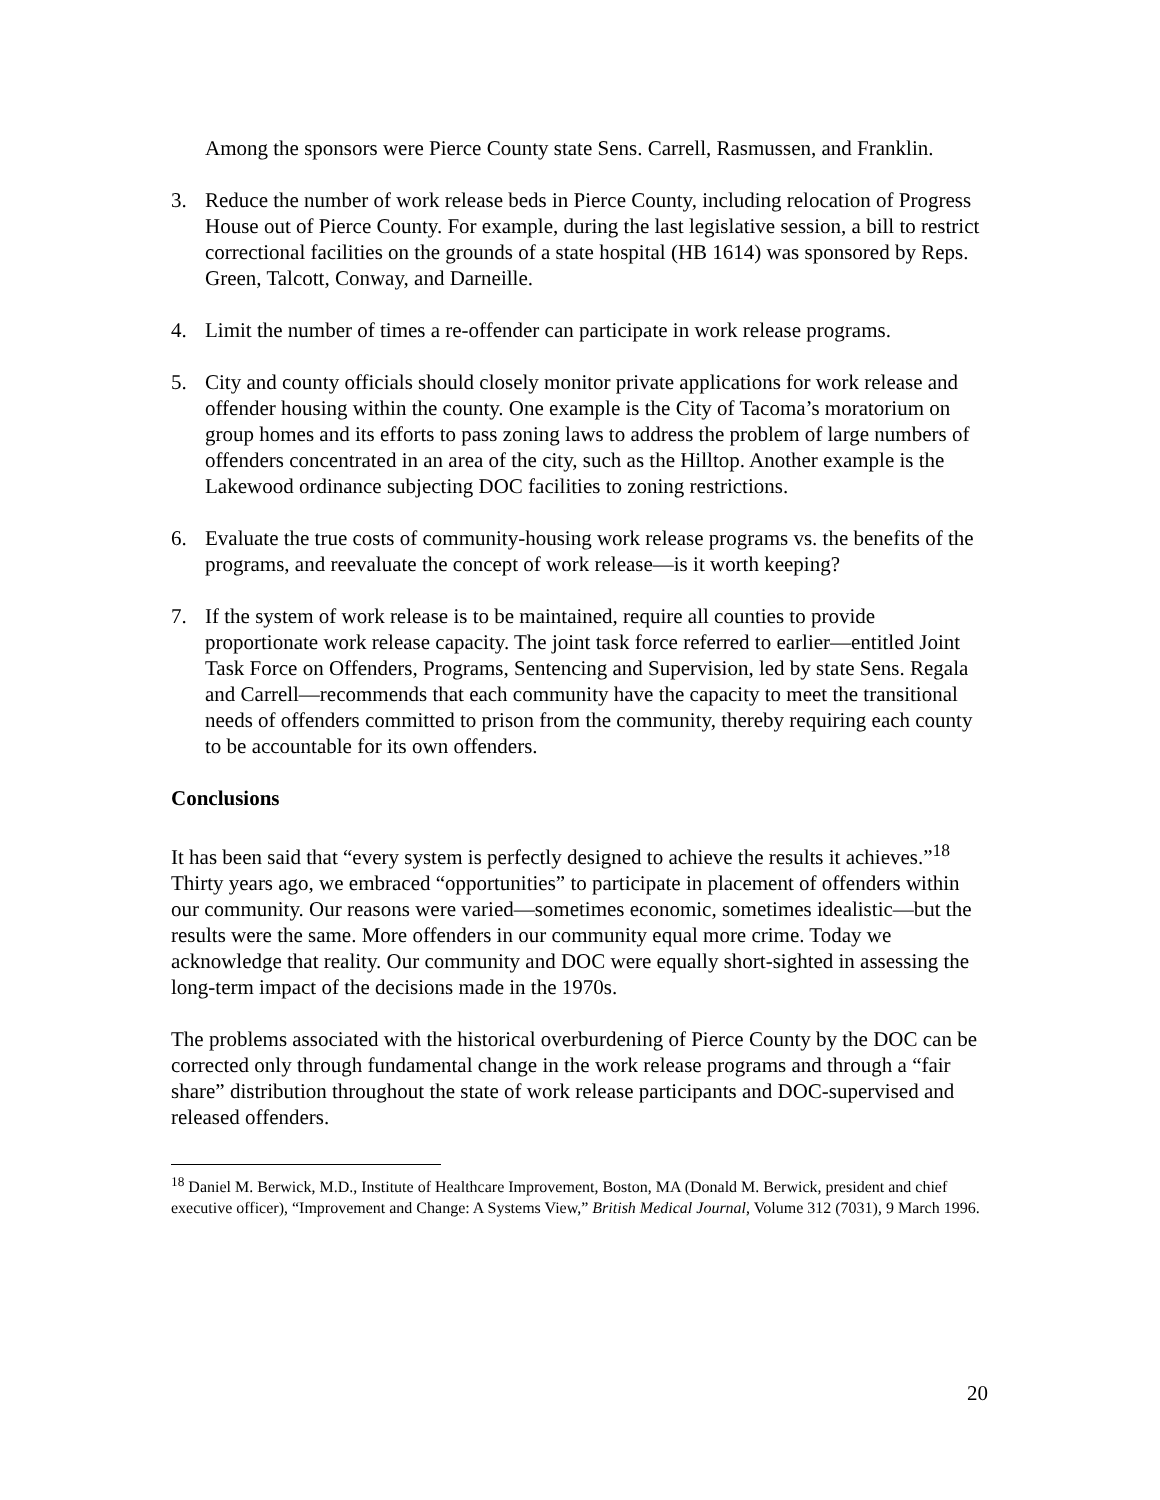Among the sponsors were Pierce County state Sens. Carrell, Rasmussen, and Franklin.
3. Reduce the number of work release beds in Pierce County, including relocation of Progress House out of Pierce County. For example, during the last legislative session, a bill to restrict correctional facilities on the grounds of a state hospital (HB 1614) was sponsored by Reps. Green, Talcott, Conway, and Darneille.
4. Limit the number of times a re-offender can participate in work release programs.
5. City and county officials should closely monitor private applications for work release and offender housing within the county. One example is the City of Tacoma’s moratorium on group homes and its efforts to pass zoning laws to address the problem of large numbers of offenders concentrated in an area of the city, such as the Hilltop. Another example is the Lakewood ordinance subjecting DOC facilities to zoning restrictions.
6. Evaluate the true costs of community-housing work release programs vs. the benefits of the programs, and reevaluate the concept of work release—is it worth keeping?
7. If the system of work release is to be maintained, require all counties to provide proportionate work release capacity. The joint task force referred to earlier—entitled Joint Task Force on Offenders, Programs, Sentencing and Supervision, led by state Sens. Regala and Carrell—recommends that each community have the capacity to meet the transitional needs of offenders committed to prison from the community, thereby requiring each county to be accountable for its own offenders.
Conclusions
It has been said that “every system is perfectly designed to achieve the results it achieves.”<sup>18</sup> Thirty years ago, we embraced “opportunities” to participate in placement of offenders within our community. Our reasons were varied—sometimes economic, sometimes idealistic—but the results were the same. More offenders in our community equal more crime. Today we acknowledge that reality. Our community and DOC were equally short-sighted in assessing the long-term impact of the decisions made in the 1970s.
The problems associated with the historical overburdening of Pierce County by the DOC can be corrected only through fundamental change in the work release programs and through a “fair share” distribution throughout the state of work release participants and DOC-supervised and released offenders.
<sup>18</sup> Daniel M. Berwick, M.D., Institute of Healthcare Improvement, Boston, MA (Donald M. Berwick, president and chief executive officer), “Improvement and Change: A Systems View,” British Medical Journal, Volume 312 (7031), 9 March 1996.
20